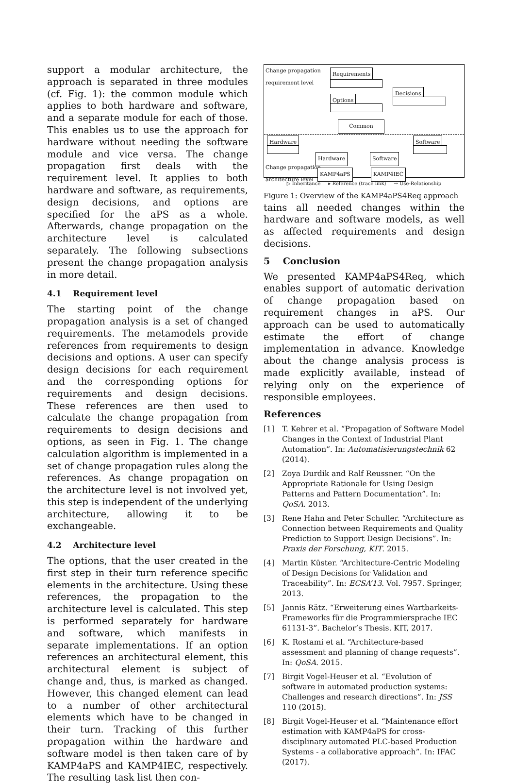support a modular architecture, the approach is separated in three modules (cf. Fig. 1): the common module which applies to both hardware and software, and a separate module for each of those. This enables us to use the approach for hardware without needing the software module and vice versa. The change propagation first deals with the requirement level. It applies to both hardware and software, as requirements, design decisions, and options are specified for the aPS as a whole. Afterwards, change propagation on the architecture level is calculated separately. The following subsections present the change propagation analysis in more detail.
4.1 Requirement level
The starting point of the change propagation analysis is a set of changed requirements. The metamodels provide references from requirements to design decisions and options. A user can specify design decisions for each requirement and the corresponding options for requirements and design decisions. These references are then used to calculate the change propagation from requirements to design decisions and options, as seen in Fig. 1. The change calculation algorithm is implemented in a set of change propagation rules along the references. As change propagation on the architecture level is not involved yet, this step is independent of the underlying architecture, allowing it to be exchangeable.
4.2 Architecture level
The options, that the user created in the first step in their turn reference specific elements in the architecture. Using these references, the propagation to the architecture level is calculated. This step is performed separately for hardware and software, which manifests in separate implementations. If an option references an architectural element, this architectural element is subject of change and, thus, is marked as changed. However, this changed element can lead to a number of other architectural elements which have to be changed in their turn. Tracking of this further propagation within the hardware and software model is then taken care of by KAMP4aPS and KAMP4IEC, respectively. The resulting task list then con-
Change propagation
requirement level
Requirements
Decisions
Options
Common
Hardware Software
Hardware Software
Change propagation
architecture level
KAMP4aPS KAMP4IEC
▷ Inheritance ▸ Reference (trace link) → Use-Relationship
Figure 1: Overview of the KAMP4aPS4Req approach
tains all needed changes within the hardware and software models, as well as affected requirements and design decisions.
5 Conclusion
We presented KAMP4aPS4Req, which enables support of automatic derivation of change propagation based on requirement changes in aPS. Our approach can be used to automatically estimate the effort of change implementation in advance. Knowledge about the change analysis process is made explicitly available, instead of relying only on the experience of responsible employees.
References
[1] T. Kehrer et al. “Propagation of Software Model Changes in the Context of Industrial Plant Automation”. In: Automatisierungstechnik 62 (2014).
[2] Zoya Durdik and Ralf Reussner. “On the Appropriate Rationale for Using Design Patterns and Pattern Documentation”. In: QoSA. 2013.
[3] Rene Hahn and Peter Schuller. “Architecture as Connection between Requirements and Quality Prediction to Support Design Decisions”. In: Praxis der Forschung, KIT. 2015.
[4] Martin Küster. “Architecture-Centric Modeling of Design Decisions for Validation and Traceability”. In: ECSA’13. Vol. 7957. Springer, 2013.
[5] Jannis Rätz. “Erweiterung eines Wartbarkeits-Frameworks für die Programmiersprache IEC 61131-3”. Bachelor’s Thesis. KIT, 2017.
[6] K. Rostami et al. “Architecture-based assessment and planning of change requests”. In: QoSA. 2015.
[7] Birgit Vogel-Heuser et al. “Evolution of software in automated production systems: Challenges and research directions”. In: JSS 110 (2015).
[8] Birgit Vogel-Heuser et al. “Maintenance effort estimation with KAMP4aPS for cross-disciplinary automated PLC-based Production Systems - a collaborative approach”. In: IFAC (2017).